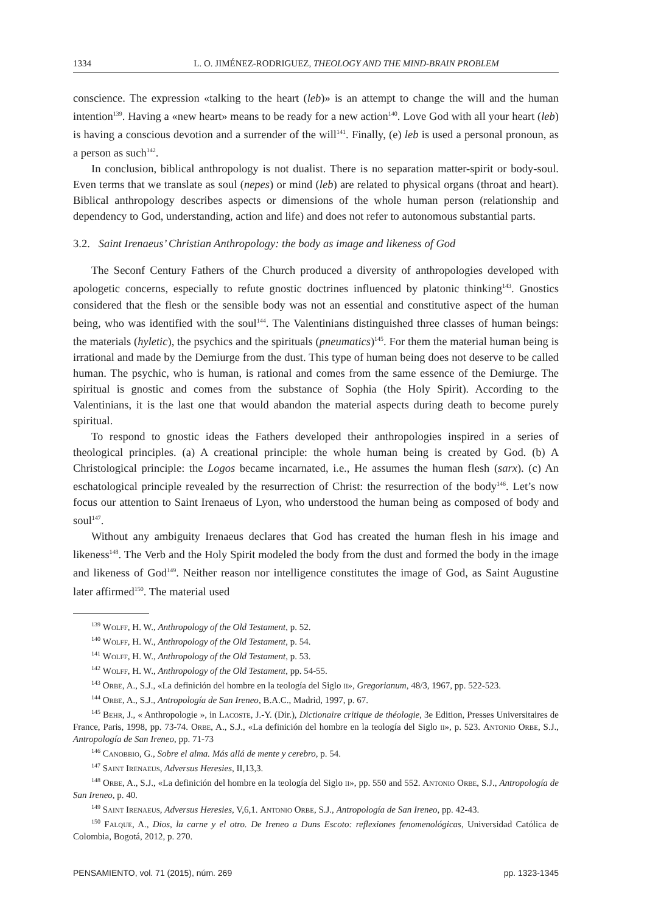1334 L. O. JIMÉNEZ-RODRIGUEZ, THEOLOGY AND THE MIND-BRAIN PROBLEM
conscience. The expression «talking to the heart (leb)» is an attempt to change the will and the human intention<sup>139</sup>. Having a «new heart» means to be ready for a new action<sup>140</sup>. Love God with all your heart (leb) is having a conscious devotion and a surrender of the will<sup>141</sup>. Finally, (e) leb is used a personal pronoun, as a person as such<sup>142</sup>.
In conclusion, biblical anthropology is not dualist. There is no separation matter-spirit or body-soul. Even terms that we translate as soul (nepes) or mind (leb) are related to physical organs (throat and heart). Biblical anthropology describes aspects or dimensions of the whole human person (relationship and dependency to God, understanding, action and life) and does not refer to autonomous substantial parts.
3.2. Saint Irenaeus’ Christian Anthropology: the body as image and likeness of God
The Seconf Century Fathers of the Church produced a diversity of anthropologies developed with apologetic concerns, especially to refute gnostic doctrines influenced by platonic thinking<sup>143</sup>. Gnostics considered that the flesh or the sensible body was not an essential and constitutive aspect of the human being, who was identified with the soul<sup>144</sup>. The Valentinians distinguished three classes of human beings: the materials (hyletic), the psychics and the spirituals (pneumatics)<sup>145</sup>. For them the material human being is irrational and made by the Demiurge from the dust. This type of human being does not deserve to be called human. The psychic, who is human, is rational and comes from the same essence of the Demiurge. The spiritual is gnostic and comes from the substance of Sophia (the Holy Spirit). According to the Valentinians, it is the last one that would abandon the material aspects during death to become purely spiritual.
To respond to gnostic ideas the Fathers developed their anthropologies inspired in a series of theological principles. (a) A creational principle: the whole human being is created by God. (b) A Christological principle: the Logos became incarnated, i.e., He assumes the human flesh (sarx). (c) An eschatological principle revealed by the resurrection of Christ: the resurrection of the body<sup>146</sup>. Let’s now focus our attention to Saint Irenaeus of Lyon, who understood the human being as composed of body and soul<sup>147</sup>.
Without any ambiguity Irenaeus declares that God has created the human flesh in his image and likeness<sup>148</sup>. The Verb and the Holy Spirit modeled the body from the dust and formed the body in the image and likeness of God<sup>149</sup>. Neither reason nor intelligence constitutes the image of God, as Saint Augustine later affirmed<sup>150</sup>. The material used
<sup>139</sup> Wolff, H. W., Anthropology of the Old Testament, p. 52.
<sup>140</sup> Wolff, H. W., Anthropology of the Old Testament, p. 54.
<sup>141</sup> Wolff, H. W., Anthropology of the Old Testament, p. 53.
<sup>142</sup> Wolff, H. W., Anthropology of the Old Testament, pp. 54-55.
<sup>143</sup> Orbe, A., S.J., «La definición del hombre en la teología del Siglo ii», Gregorianum, 48/3, 1967, pp. 522-523.
<sup>144</sup> Orbe, A., S.J., Antropología de San Ireneo, B.A.C., Madrid, 1997, p. 67.
<sup>145</sup> Behr, J., « Anthropologie », in Lacoste, J.-Y. (Dir.), Dictionaire critique de théologie, 3e Edition, Presses Universitaires de France, Paris, 1998, pp. 73-74. Orbe, A., S.J., «La definición del hombre en la teología del Siglo ii», p. 523. Antonio Orbe, S.J., Antropología de San Ireneo, pp. 71-73
<sup>146</sup> Canobbio, G., Sobre el alma. Más allá de mente y cerebro, p. 54.
<sup>147</sup> Saint Irenaeus, Adversus Heresies, II,13,3.
<sup>148</sup> Orbe, A., S.J., «La definición del hombre en la teología del Siglo ii», pp. 550 and 552. Antonio Orbe, S.J., Antropología de San Ireneo, p. 40.
<sup>149</sup> Saint Irenaeus, Adversus Heresies, V,6,1. Antonio Orbe, S.J., Antropología de San Ireneo, pp. 42-43.
<sup>150</sup> Falque, A., Dios, la carne y el otro. De Ireneo a Duns Escoto: reflexiones fenomenológicas, Universidad Católica de Colombia, Bogotá, 2012, p. 270.
PENSAMIENTO, vol. 71 (2015), núm. 269 pp. 1323-1345